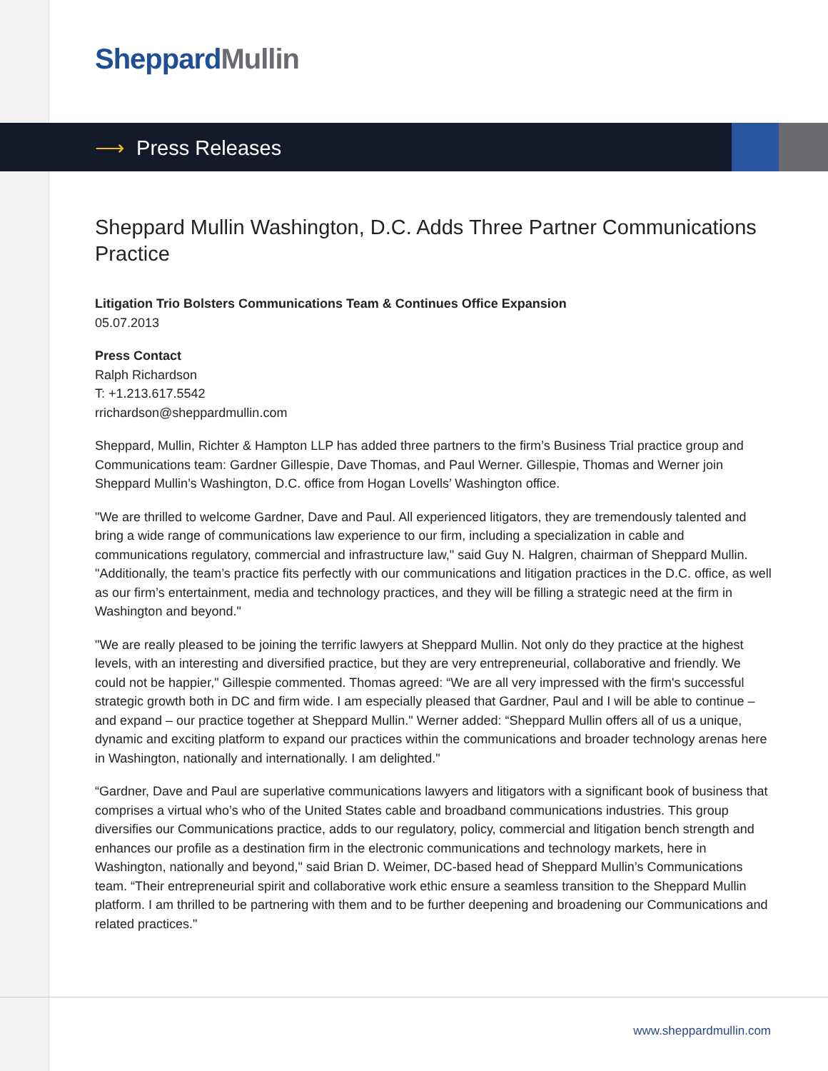Sheppard Mullin
⟶ Press Releases
Sheppard Mullin Washington, D.C. Adds Three Partner Communications Practice
Litigation Trio Bolsters Communications Team & Continues Office Expansion
05.07.2013
Press Contact
Ralph Richardson
T: +1.213.617.5542
rrichardson@sheppardmullin.com
Sheppard, Mullin, Richter & Hampton LLP has added three partners to the firm’s Business Trial practice group and Communications team: Gardner Gillespie, Dave Thomas, and Paul Werner. Gillespie, Thomas and Werner join Sheppard Mullin’s Washington, D.C. office from Hogan Lovells’ Washington office.
"We are thrilled to welcome Gardner, Dave and Paul. All experienced litigators, they are tremendously talented and bring a wide range of communications law experience to our firm, including a specialization in cable and communications regulatory, commercial and infrastructure law," said Guy N. Halgren, chairman of Sheppard Mullin. "Additionally, the team’s practice fits perfectly with our communications and litigation practices in the D.C. office, as well as our firm’s entertainment, media and technology practices, and they will be filling a strategic need at the firm in Washington and beyond."
"We are really pleased to be joining the terrific lawyers at Sheppard Mullin. Not only do they practice at the highest levels, with an interesting and diversified practice, but they are very entrepreneurial, collaborative and friendly. We could not be happier," Gillespie commented. Thomas agreed: “We are all very impressed with the firm's successful strategic growth both in DC and firm wide. I am especially pleased that Gardner, Paul and I will be able to continue – and expand – our practice together at Sheppard Mullin." Werner added: “Sheppard Mullin offers all of us a unique, dynamic and exciting platform to expand our practices within the communications and broader technology arenas here in Washington, nationally and internationally. I am delighted."
“Gardner, Dave and Paul are superlative communications lawyers and litigators with a significant book of business that comprises a virtual who’s who of the United States cable and broadband communications industries. This group diversifies our Communications practice, adds to our regulatory, policy, commercial and litigation bench strength and enhances our profile as a destination firm in the electronic communications and technology markets, here in Washington, nationally and beyond," said Brian D. Weimer, DC-based head of Sheppard Mullin’s Communications team. “Their entrepreneurial spirit and collaborative work ethic ensure a seamless transition to the Sheppard Mullin platform. I am thrilled to be partnering with them and to be further deepening and broadening our Communications and related practices."
www.sheppardmullin.com